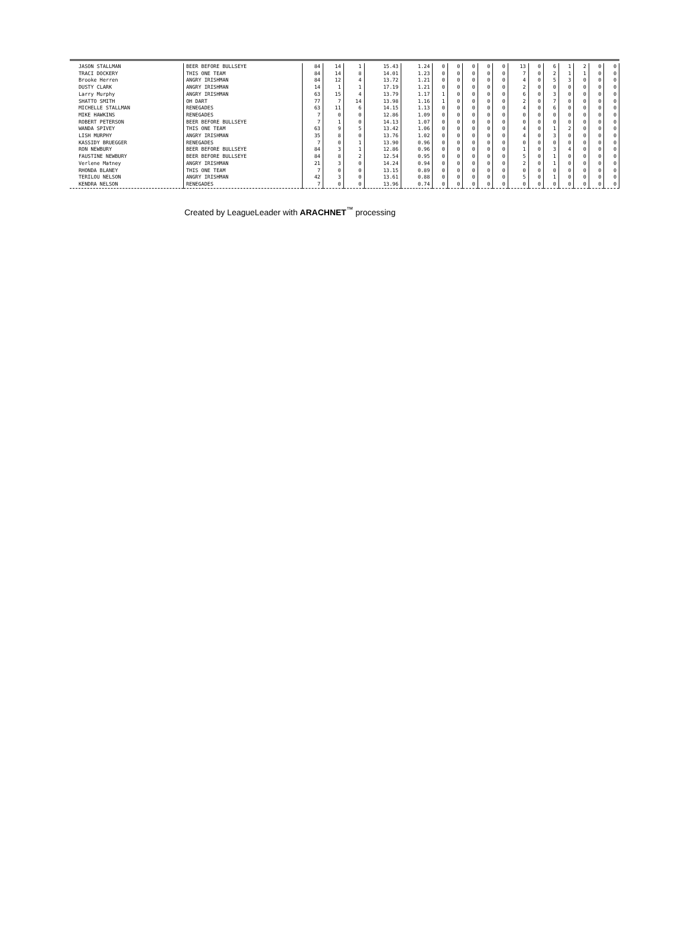| JASON STALLMAN | BEER BEFORE BULLSEYE | 84 | 14 | 1 | 15.43 | 1.24 | 0 | 0 | 0 | 0 | 0 | 13 | 0 | 6 | 1 | 2 | 0 | 0 |
| TRACI DOCKERY | THIS ONE TEAM | 84 | 14 | 8 | 14.01 | 1.23 | 0 | 0 | 0 | 0 | 0 | 7 | 0 | 2 | 1 | 1 | 0 | 0 |
| Brooke Herren | ANGRY IRISHMAN | 84 | 12 | 4 | 13.72 | 1.21 | 0 | 0 | 0 | 0 | 0 | 4 | 0 | 5 | 3 | 0 | 0 | 0 |
| DUSTY CLARK | ANGRY IRISHMAN | 14 | 1 | 1 | 17.19 | 1.21 | 0 | 0 | 0 | 0 | 0 | 2 | 0 | 0 | 0 | 0 | 0 | 0 |
| Larry Murphy | ANGRY IRISHMAN | 63 | 15 | 4 | 13.79 | 1.17 | 1 | 0 | 0 | 0 | 0 | 6 | 0 | 3 | 0 | 0 | 0 | 0 |
| SHATTO SMITH | OH DART | 77 | 7 | 14 | 13.98 | 1.16 | 1 | 0 | 0 | 0 | 0 | 2 | 0 | 7 | 0 | 0 | 0 | 0 |
| MICHELLE STALLMAN | RENEGADES | 63 | 11 | 6 | 14.15 | 1.13 | 0 | 0 | 0 | 0 | 0 | 4 | 0 | 6 | 0 | 0 | 0 | 0 |
| MIKE HAWKINS | RENEGADES | 7 | 0 | 0 | 12.86 | 1.09 | 0 | 0 | 0 | 0 | 0 | 0 | 0 | 0 | 0 | 0 | 0 | 0 |
| ROBERT PETERSON | BEER BEFORE BULLSEYE | 7 | 1 | 0 | 14.13 | 1.07 | 0 | 0 | 0 | 0 | 0 | 0 | 0 | 0 | 0 | 0 | 0 | 0 |
| WANDA SPIVEY | THIS ONE TEAM | 63 | 9 | 5 | 13.42 | 1.06 | 0 | 0 | 0 | 0 | 0 | 4 | 0 | 1 | 2 | 0 | 0 | 0 |
| LISH MURPHY | ANGRY IRISHMAN | 35 | 8 | 0 | 13.76 | 1.02 | 0 | 0 | 0 | 0 | 0 | 4 | 0 | 3 | 0 | 0 | 0 | 0 |
| KASSIDY BRUEGGER | RENEGADES | 7 | 0 | 1 | 13.90 | 0.96 | 0 | 0 | 0 | 0 | 0 | 0 | 0 | 0 | 0 | 0 | 0 | 0 |
| RON NEWBURY | BEER BEFORE BULLSEYE | 84 | 3 | 1 | 12.86 | 0.96 | 0 | 0 | 0 | 0 | 0 | 1 | 0 | 3 | 4 | 0 | 0 | 0 |
| FAUSTINE NEWBURY | BEER BEFORE BULLSEYE | 84 | 8 | 2 | 12.54 | 0.95 | 0 | 0 | 0 | 0 | 0 | 5 | 0 | 1 | 0 | 0 | 0 | 0 |
| Verlene Matney | ANGRY IRISHMAN | 21 | 3 | 0 | 14.24 | 0.94 | 0 | 0 | 0 | 0 | 0 | 2 | 0 | 1 | 0 | 0 | 0 | 0 |
| RHONDA BLANEY | THIS ONE TEAM | 7 | 0 | 0 | 13.15 | 0.89 | 0 | 0 | 0 | 0 | 0 | 0 | 0 | 0 | 0 | 0 | 0 | 0 |
| TERILOU NELSON | ANGRY IRISHMAN | 42 | 3 | 0 | 13.61 | 0.88 | 0 | 0 | 0 | 0 | 0 | 5 | 0 | 1 | 0 | 0 | 0 | 0 |
| KENDRA NELSON | RENEGADES | 7 | 0 | 0 | 13.96 | 0.74 | 0 | 0 | 0 | 0 | 0 | 0 | 0 | 0 | 0 | 0 | 0 | 0 |
Created by LeagueLeader with ARACHNET<sup>™</sup> processing